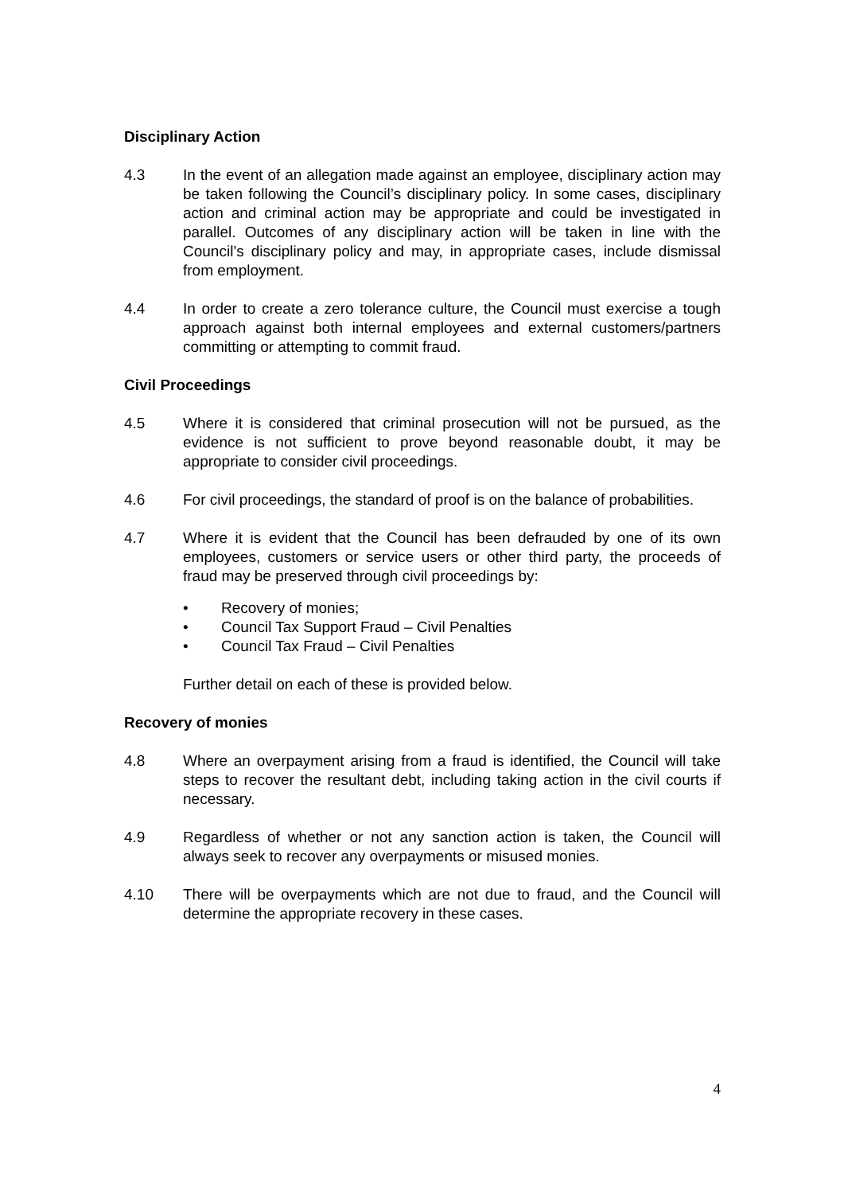Disciplinary Action
4.3 In the event of an allegation made against an employee, disciplinary action may be taken following the Council’s disciplinary policy. In some cases, disciplinary action and criminal action may be appropriate and could be investigated in parallel. Outcomes of any disciplinary action will be taken in line with the Council’s disciplinary policy and may, in appropriate cases, include dismissal from employment.
4.4 In order to create a zero tolerance culture, the Council must exercise a tough approach against both internal employees and external customers/partners committing or attempting to commit fraud.
Civil Proceedings
4.5 Where it is considered that criminal prosecution will not be pursued, as the evidence is not sufficient to prove beyond reasonable doubt, it may be appropriate to consider civil proceedings.
4.6 For civil proceedings, the standard of proof is on the balance of probabilities.
4.7 Where it is evident that the Council has been defrauded by one of its own employees, customers or service users or other third party, the proceeds of fraud may be preserved through civil proceedings by:
• Recovery of monies;
• Council Tax Support Fraud – Civil Penalties
• Council Tax Fraud – Civil Penalties
Further detail on each of these is provided below.
Recovery of monies
4.8 Where an overpayment arising from a fraud is identified, the Council will take steps to recover the resultant debt, including taking action in the civil courts if necessary.
4.9 Regardless of whether or not any sanction action is taken, the Council will always seek to recover any overpayments or misused monies.
4.10 There will be overpayments which are not due to fraud, and the Council will determine the appropriate recovery in these cases.
4